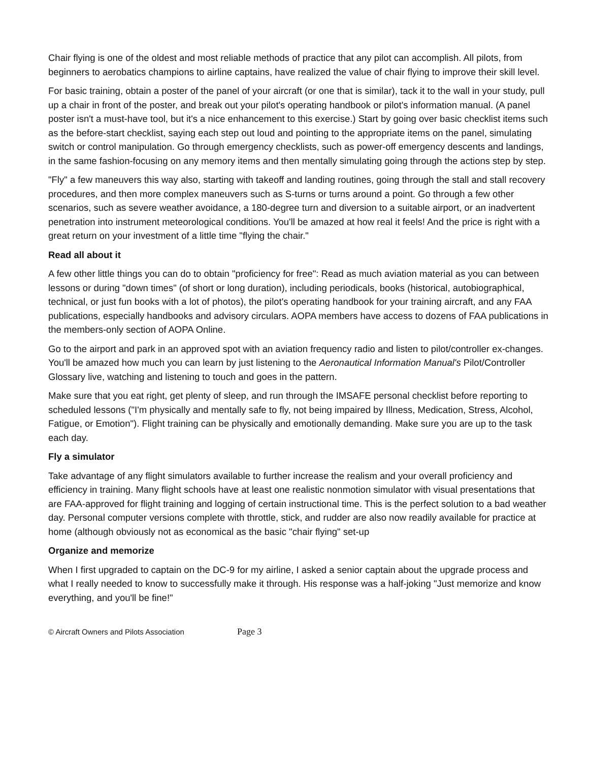Chair flying is one of the oldest and most reliable methods of practice that any pilot can accomplish. All pilots, from beginners to aerobatics champions to airline captains, have realized the value of chair flying to improve their skill level.
For basic training, obtain a poster of the panel of your aircraft (or one that is similar), tack it to the wall in your study, pull up a chair in front of the poster, and break out your pilot's operating handbook or pilot's information manual. (A panel poster isn't a must-have tool, but it's a nice enhancement to this exercise.) Start by going over basic checklist items such as the before-start checklist, saying each step out loud and pointing to the appropriate items on the panel, simulating switch or control manipulation. Go through emergency checklists, such as power-off emergency descents and landings, in the same fashion-focusing on any memory items and then mentally simulating going through the actions step by step.
"Fly" a few maneuvers this way also, starting with takeoff and landing routines, going through the stall and stall recovery procedures, and then more complex maneuvers such as S-turns or turns around a point. Go through a few other scenarios, such as severe weather avoidance, a 180-degree turn and diversion to a suitable airport, or an inadvertent penetration into instrument meteorological conditions. You'll be amazed at how real it feels! And the price is right with a great return on your investment of a little time "flying the chair."
Read all about it
A few other little things you can do to obtain "proficiency for free": Read as much aviation material as you can between lessons or during "down times" (of short or long duration), including periodicals, books (historical, autobiographical, technical, or just fun books with a lot of photos), the pilot's operating handbook for your training aircraft, and any FAA publications, especially handbooks and advisory circulars. AOPA members have access to dozens of FAA publications in the members-only section of AOPA Online.
Go to the airport and park in an approved spot with an aviation frequency radio and listen to pilot/controller ex-changes. You'll be amazed how much you can learn by just listening to the Aeronautical Information Manual's Pilot/Controller Glossary live, watching and listening to touch and goes in the pattern.
Make sure that you eat right, get plenty of sleep, and run through the IMSAFE personal checklist before reporting to scheduled lessons ("I'm physically and mentally safe to fly, not being impaired by Illness, Medication, Stress, Alcohol, Fatigue, or Emotion"). Flight training can be physically and emotionally demanding. Make sure you are up to the task each day.
Fly a simulator
Take advantage of any flight simulators available to further increase the realism and your overall proficiency and efficiency in training. Many flight schools have at least one realistic nonmotion simulator with visual presentations that are FAA-approved for flight training and logging of certain instructional time. This is the perfect solution to a bad weather day. Personal computer versions complete with throttle, stick, and rudder are also now readily available for practice at home (although obviously not as economical as the basic "chair flying" set-up
Organize and memorize
When I first upgraded to captain on the DC-9 for my airline, I asked a senior captain about the upgrade process and what I really needed to know to successfully make it through. His response was a half-joking "Just memorize and know everything, and you'll be fine!"
© Aircraft Owners and Pilots Association Page 3